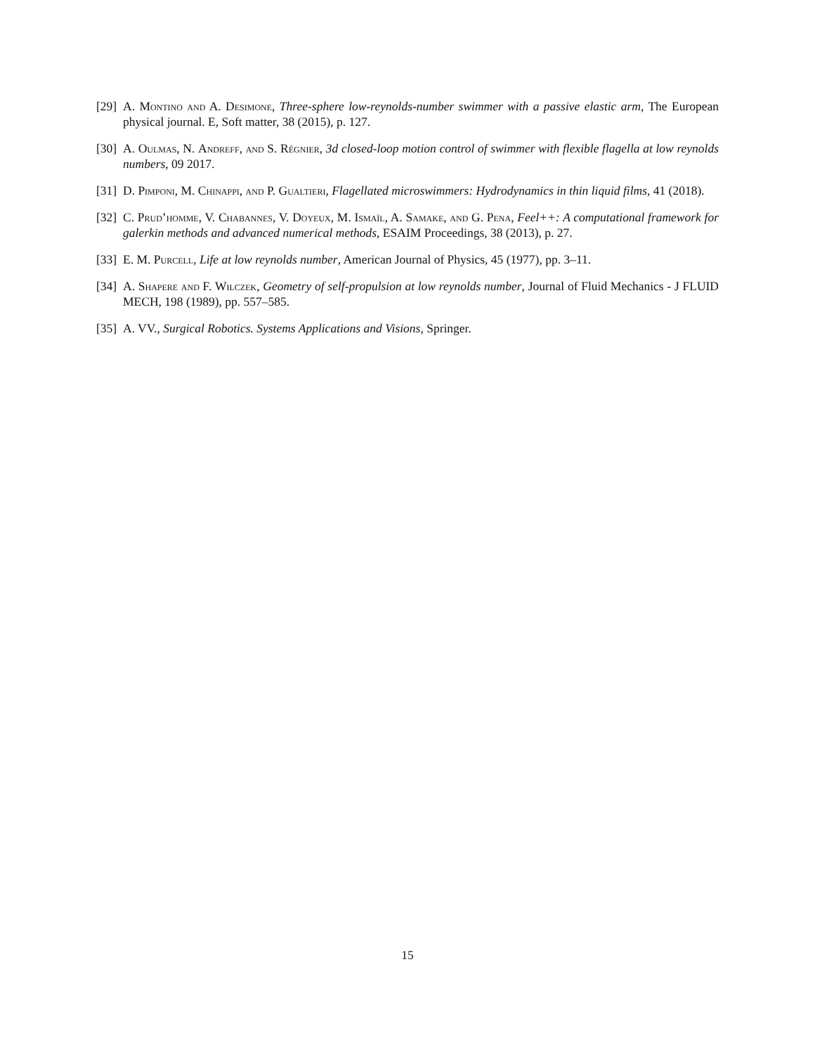[29] A. Montino and A. Desimone, Three-sphere low-reynolds-number swimmer with a passive elastic arm, The European physical journal. E, Soft matter, 38 (2015), p. 127.
[30] A. Oulmas, N. Andreff, and S. Régnier, 3d closed-loop motion control of swimmer with flexible flagella at low reynolds numbers, 09 2017.
[31] D. Pimponi, M. Chinappi, and P. Gualtieri, Flagellated microswimmers: Hydrodynamics in thin liquid films, 41 (2018).
[32] C. Prud’homme, V. Chabannes, V. Doyeux, M. Ismaïl, A. Samake, and G. Pena, Feel++: A computational framework for galerkin methods and advanced numerical methods, ESAIM Proceedings, 38 (2013), p. 27.
[33] E. M. Purcell, Life at low reynolds number, American Journal of Physics, 45 (1977), pp. 3–11.
[34] A. Shapere and F. Wilczek, Geometry of self-propulsion at low reynolds number, Journal of Fluid Mechanics - J FLUID MECH, 198 (1989), pp. 557–585.
[35] A. VV., Surgical Robotics. Systems Applications and Visions, Springer.
15